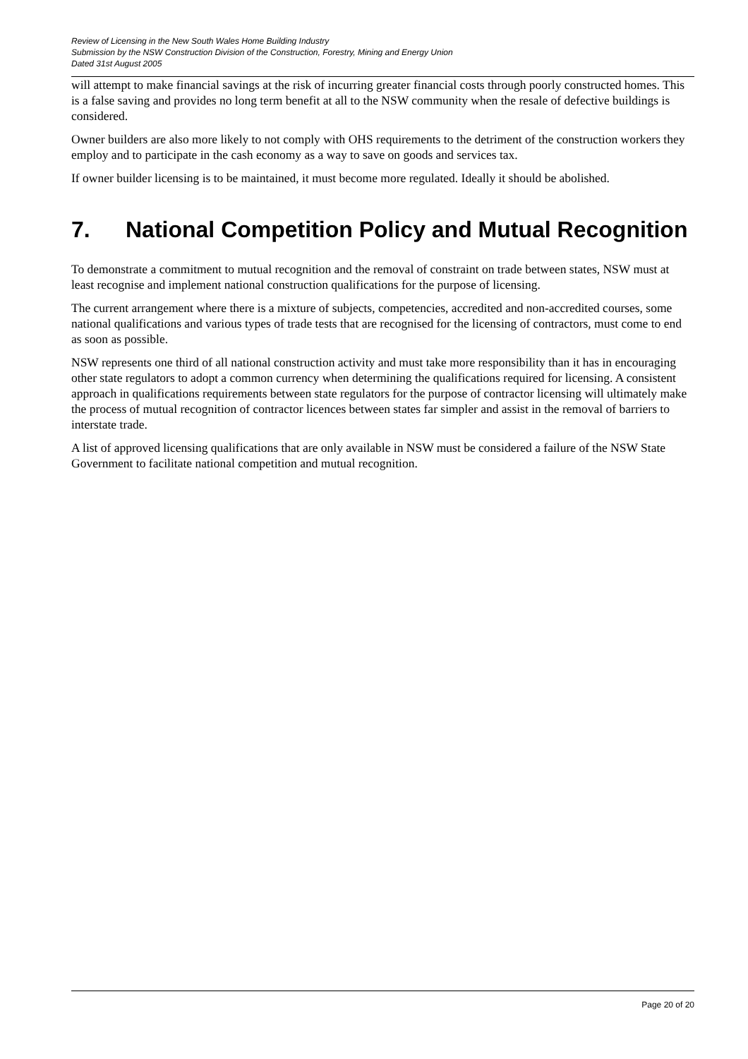Review of Licensing in the New South Wales Home Building Industry
Submission by the NSW Construction Division of the Construction, Forestry, Mining and Energy Union
Dated 31st August 2005
will attempt to make financial savings at the risk of incurring greater financial costs through poorly constructed homes. This is a false saving and provides no long term benefit at all to the NSW community when the resale of defective buildings is considered.
Owner builders are also more likely to not comply with OHS requirements to the detriment of the construction workers they employ and to participate in the cash economy as a way to save on goods and services tax.
If owner builder licensing is to be maintained, it must become more regulated. Ideally it should be abolished.
7. National Competition Policy and Mutual Recognition
To demonstrate a commitment to mutual recognition and the removal of constraint on trade between states, NSW must at least recognise and implement national construction qualifications for the purpose of licensing.
The current arrangement where there is a mixture of subjects, competencies, accredited and non-accredited courses, some national qualifications and various types of trade tests that are recognised for the licensing of contractors, must come to end as soon as possible.
NSW represents one third of all national construction activity and must take more responsibility than it has in encouraging other state regulators to adopt a common currency when determining the qualifications required for licensing. A consistent approach in qualifications requirements between state regulators for the purpose of contractor licensing will ultimately make the process of mutual recognition of contractor licences between states far simpler and assist in the removal of barriers to interstate trade.
A list of approved licensing qualifications that are only available in NSW must be considered a failure of the NSW State Government to facilitate national competition and mutual recognition.
Page 20 of 20